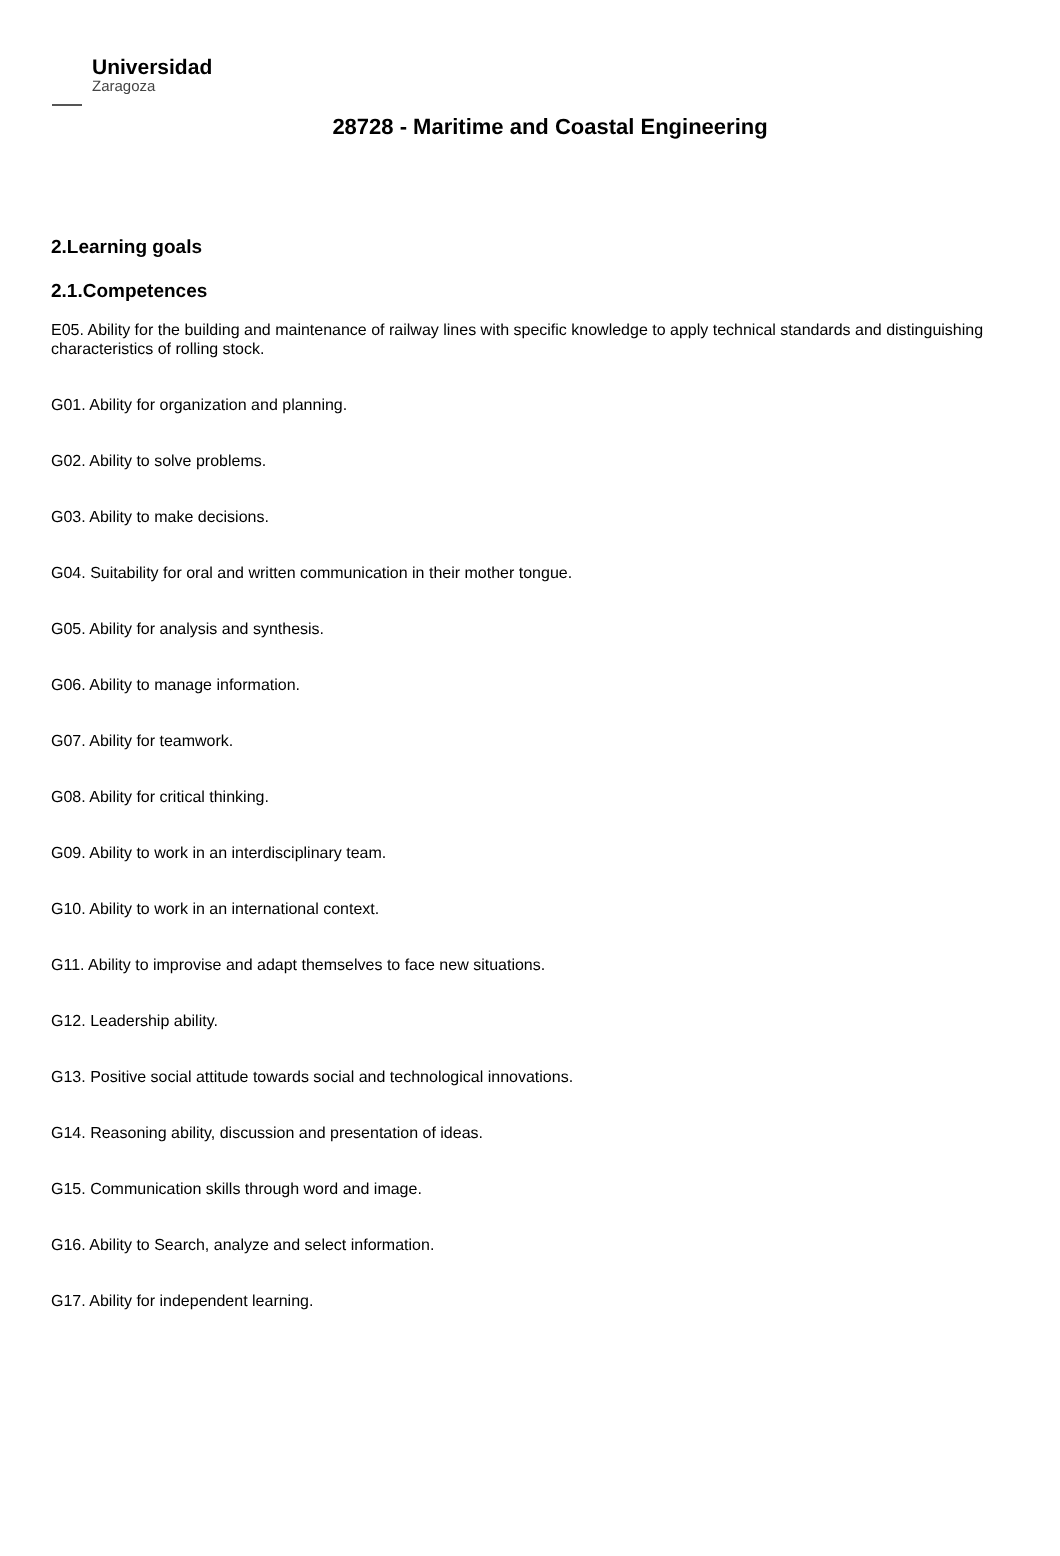Universidad
Zaragoza
28728 - Maritime and Coastal Engineering
2.Learning goals
2.1.Competences
E05. Ability for the building and maintenance of railway lines with specific knowledge to apply technical standards and distinguishing characteristics of rolling stock.
G01. Ability for organization and planning.
G02. Ability to solve problems.
G03. Ability to make decisions.
G04. Suitability for oral and written communication in their mother tongue.
G05. Ability for analysis and synthesis.
G06. Ability to manage information.
G07. Ability for teamwork.
G08. Ability for critical thinking.
G09. Ability to work in an interdisciplinary team.
G10. Ability to work in an international context.
G11. Ability to improvise and adapt themselves to face new situations.
G12. Leadership ability.
G13. Positive social attitude towards social and technological innovations.
G14. Reasoning ability, discussion and presentation of ideas.
G15. Communication skills through word and image.
G16. Ability to Search, analyze and select information.
G17. Ability for independent learning.